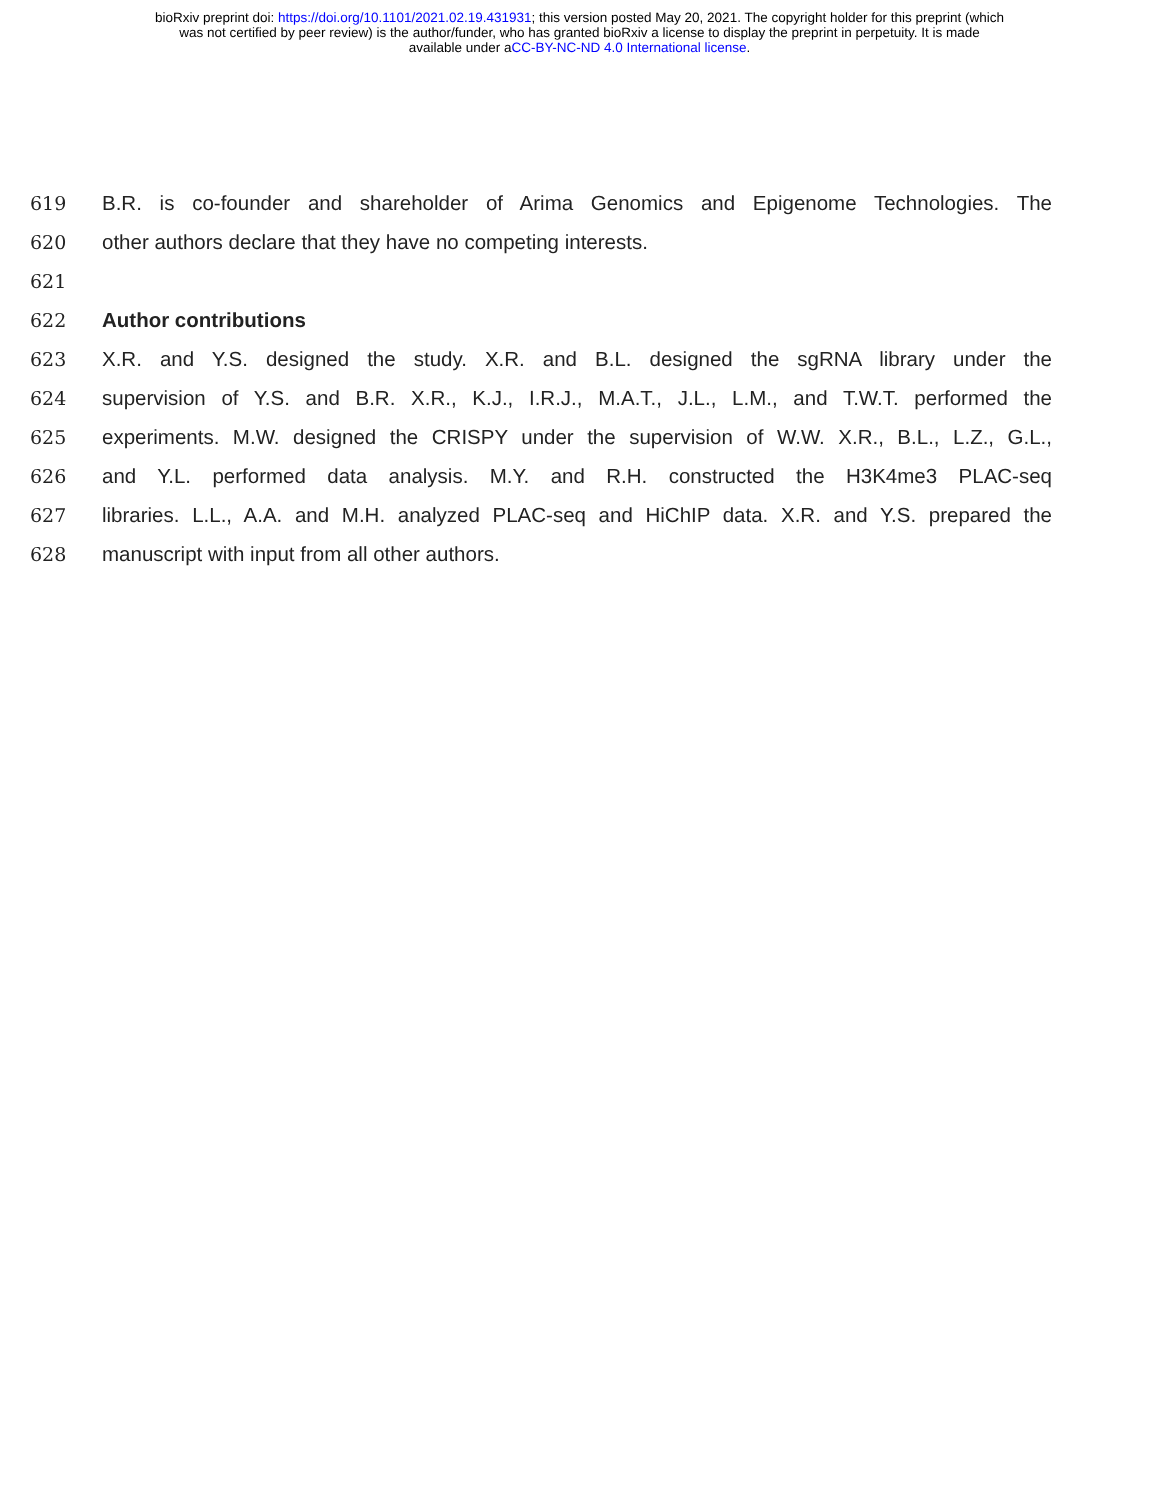bioRxiv preprint doi: https://doi.org/10.1101/2021.02.19.431931; this version posted May 20, 2021. The copyright holder for this preprint (which
was not certified by peer review) is the author/funder, who has granted bioRxiv a license to display the preprint in perpetuity. It is made
available under aCC-BY-NC-ND 4.0 International license.
619 B.R. is co-founder and shareholder of Arima Genomics and Epigenome Technologies. The
620 other authors declare that they have no competing interests.
621
622 Author contributions
623 X.R. and Y.S. designed the study. X.R. and B.L. designed the sgRNA library under the
624 supervision of Y.S. and B.R. X.R., K.J., I.R.J., M.A.T., J.L., L.M., and T.W.T. performed the
625 experiments. M.W. designed the CRISPY under the supervision of W.W. X.R., B.L., L.Z., G.L.,
626 and Y.L. performed data analysis. M.Y. and R.H. constructed the H3K4me3 PLAC-seq
627 libraries. L.L., A.A. and M.H. analyzed PLAC-seq and HiChIP data. X.R. and Y.S. prepared the
628 manuscript with input from all other authors.